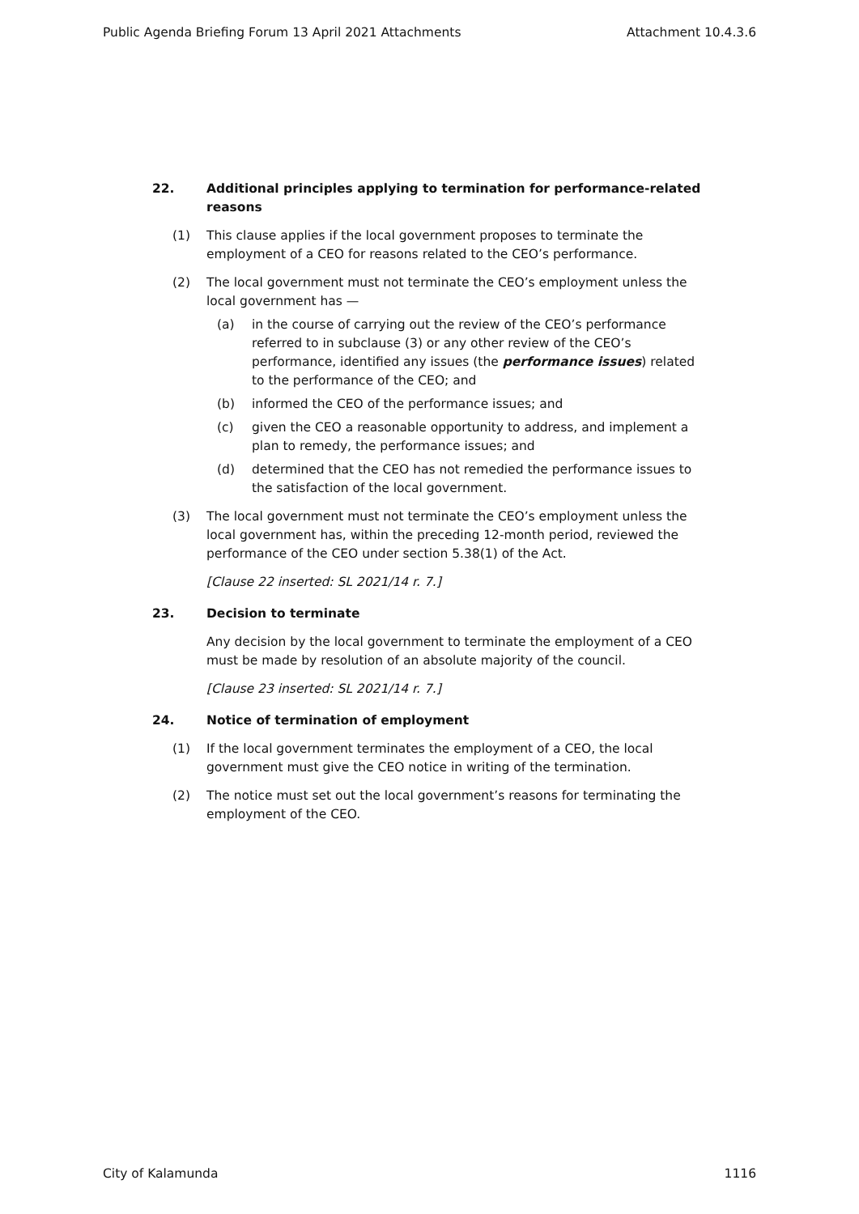Public Agenda Briefing Forum 13 April 2021 Attachments Attachment 10.4.3.6
22. Additional principles applying to termination for performance-related reasons
(1) This clause applies if the local government proposes to terminate the employment of a CEO for reasons related to the CEO’s performance.
(2) The local government must not terminate the CEO’s employment unless the local government has —
(a) in the course of carrying out the review of the CEO’s performance referred to in subclause (3) or any other review of the CEO’s performance, identified any issues (the performance issues) related to the performance of the CEO; and
(b) informed the CEO of the performance issues; and
(c) given the CEO a reasonable opportunity to address, and implement a plan to remedy, the performance issues; and
(d) determined that the CEO has not remedied the performance issues to the satisfaction of the local government.
(3) The local government must not terminate the CEO’s employment unless the local government has, within the preceding 12-month period, reviewed the performance of the CEO under section 5.38(1) of the Act.
[Clause 22 inserted: SL 2021/14 r. 7.]
23. Decision to terminate
Any decision by the local government to terminate the employment of a CEO must be made by resolution of an absolute majority of the council.
[Clause 23 inserted: SL 2021/14 r. 7.]
24. Notice of termination of employment
(1) If the local government terminates the employment of a CEO, the local government must give the CEO notice in writing of the termination.
(2) The notice must set out the local government’s reasons for terminating the employment of the CEO.
City of Kalamunda 1116